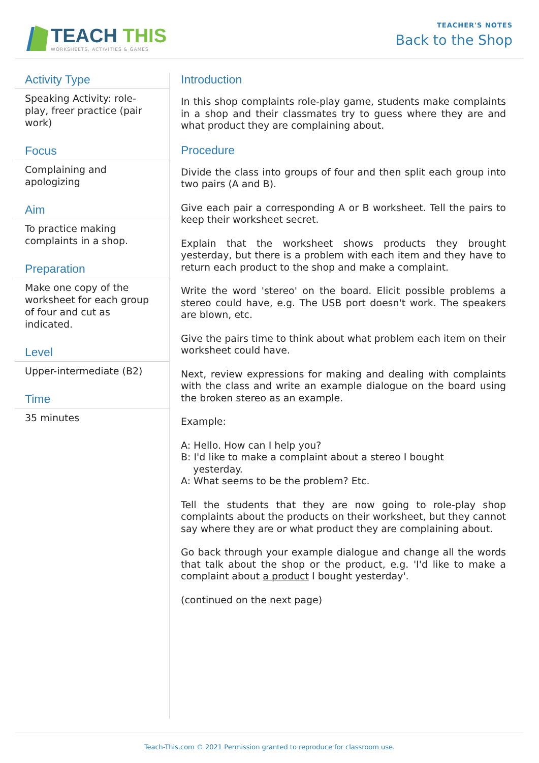TEACH THIS
WORKSHEETS, ACTIVITIES & GAMES
TEACHER'S NOTES
Back to the Shop
Activity Type
Speaking Activity: role-play, freer practice (pair work)
Focus
Complaining and apologizing
Aim
To practice making complaints in a shop.
Preparation
Make one copy of the worksheet for each group of four and cut as indicated.
Level
Upper-intermediate (B2)
Time
35 minutes
Introduction
In this shop complaints role-play game, students make complaints in a shop and their classmates try to guess where they are and what product they are complaining about.
Procedure
Divide the class into groups of four and then split each group into two pairs (A and B).
Give each pair a corresponding A or B worksheet. Tell the pairs to keep their worksheet secret.
Explain that the worksheet shows products they brought yesterday, but there is a problem with each item and they have to return each product to the shop and make a complaint.
Write the word 'stereo' on the board. Elicit possible problems a stereo could have, e.g. The USB port doesn't work. The speakers are blown, etc.
Give the pairs time to think about what problem each item on their worksheet could have.
Next, review expressions for making and dealing with complaints with the class and write an example dialogue on the board using the broken stereo as an example.
Example:
A: Hello. How can I help you?
B: I'd like to make a complaint about a stereo I bought
yesterday.
A: What seems to be the problem? Etc.
Tell the students that they are now going to role-play shop complaints about the products on their worksheet, but they cannot say where they are or what product they are complaining about.
Go back through your example dialogue and change all the words that talk about the shop or the product, e.g. 'I'd like to make a complaint about a product I bought yesterday'.
(continued on the next page)
Teach-This.com © 2021 Permission granted to reproduce for classroom use.